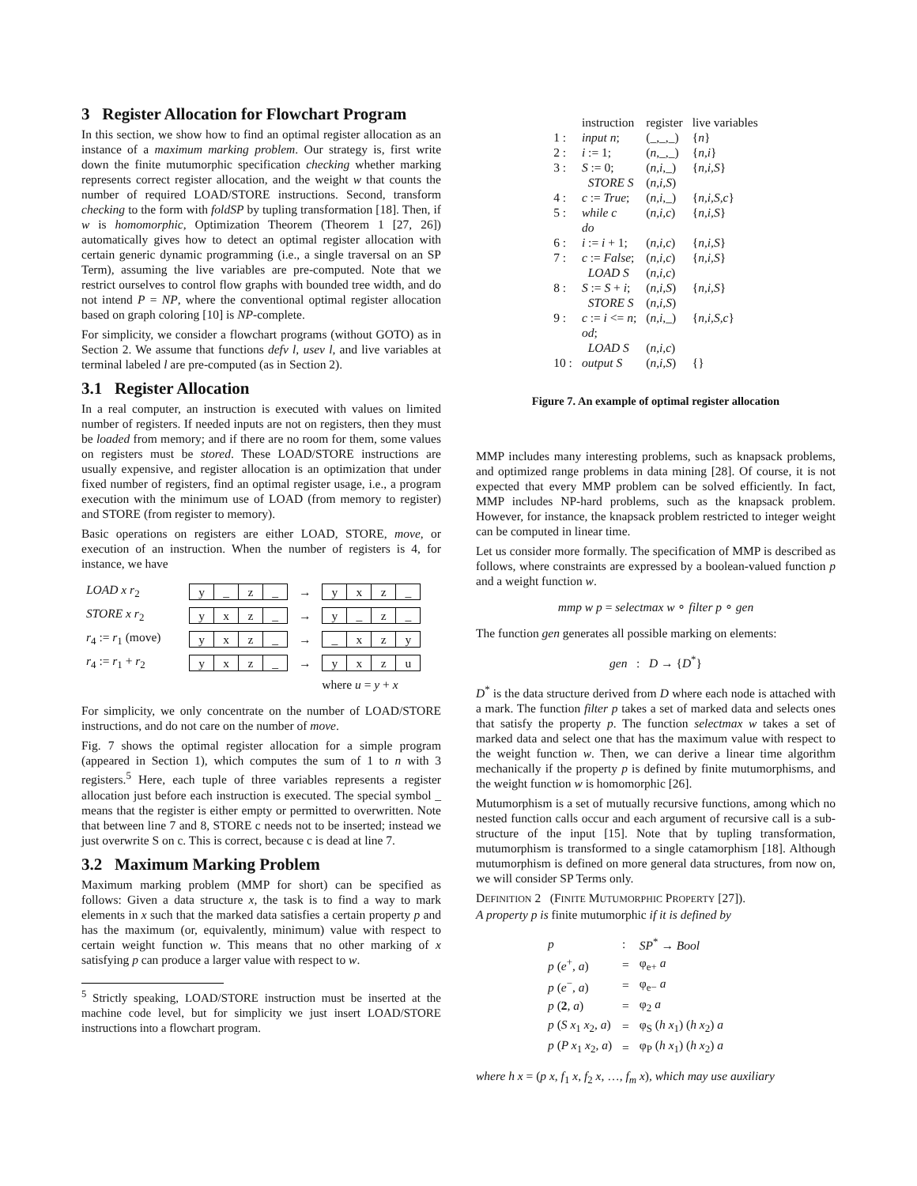3 Register Allocation for Flowchart Program
In this section, we show how to find an optimal register allocation as an instance of a maximum marking problem. Our strategy is, first write down the finite mutumorphic specification checking whether marking represents correct register allocation, and the weight w that counts the number of required LOAD/STORE instructions. Second, transform checking to the form with foldSP by tupling transformation [18]. Then, if w is homomorphic, Optimization Theorem (Theorem 1 [27, 26]) automatically gives how to detect an optimal register allocation with certain generic dynamic programming (i.e., a single traversal on an SP Term), assuming the live variables are pre-computed. Note that we restrict ourselves to control flow graphs with bounded tree width, and do not intend P = NP, where the conventional optimal register allocation based on graph coloring [10] is NP-complete.
For simplicity, we consider a flowchart programs (without GOTO) as in Section 2. We assume that functions defv l, usev l, and live variables at terminal labeled l are pre-computed (as in Section 2).
3.1 Register Allocation
In a real computer, an instruction is executed with values on limited number of registers. If needed inputs are not on registers, then they must be loaded from memory; and if there are no room for them, some values on registers must be stored. These LOAD/STORE instructions are usually expensive, and register allocation is an optimization that under fixed number of registers, find an optimal register usage, i.e., a program execution with the minimum use of LOAD (from memory to register) and STORE (from register to memory).
Basic operations on registers are either LOAD, STORE, move, or execution of an instruction. When the number of registers is 4, for instance, we have
| LOAD x r<sub>2</sub> | y _ z _ | → | y x z _ |
| STORE x r<sub>2</sub> | y x z _ | → | y _ z _ |
| r<sub>4</sub> := r<sub>1</sub> (move) | y x z _ | → | _ x z y |
| r<sub>4</sub> := r<sub>1</sub> + r<sub>2</sub> | y x z _ | → | y x z u |
| | | | where u = y + x |
For simplicity, we only concentrate on the number of LOAD/STORE instructions, and do not care on the number of move.
Fig. 7 shows the optimal register allocation for a simple program (appeared in Section 1), which computes the sum of 1 to n with 3 registers.<sup>5</sup> Here, each tuple of three variables represents a register allocation just before each instruction is executed. The special symbol _ means that the register is either empty or permitted to overwritten. Note that between line 7 and 8, STORE c needs not to be inserted; instead we just overwrite S on c. This is correct, because c is dead at line 7.
3.2 Maximum Marking Problem
Maximum marking problem (MMP for short) can be specified as follows: Given a data structure x, the task is to find a way to mark elements in x such that the marked data satisfies a certain property p and has the maximum (or, equivalently, minimum) value with respect to certain weight function w. This means that no other marking of x satisfying p can produce a larger value with respect to w.
<sup>5</sup> Strictly speaking, LOAD/STORE instruction must be inserted at the machine code level, but for simplicity we just insert LOAD/STORE instructions into a flowchart program.
| | instruction | register | live variables |
| 1 : | input n ; | (_,_,_) | { n } |
| 2 : | i := 1; | ( n ,_,_) | { n,i } |
| 3 : | S := 0; | ( n,i ,_) | { n,i,S } |
| | STORE S | ( n,i,S ) | |
| 4 : | c := True ; | ( n,i ,_) | { n,i,S,c } |
| 5 : | while c | ( n,i,c ) | { n,i,S } |
| | do | | |
| 6 : | i := i + 1; | ( n,i,c ) | { n,i,S } |
| 7 : | c := False ; | ( n,i,c ) | { n,i,S } |
| | LOAD S | ( n,i,c ) | |
| 8 : | S := S + i ; | ( n,i,S ) | { n,i,S } |
| | STORE S | ( n,i,S ) | |
| 9 : | c := i <= n ; | ( n,i ,_) | { n,i,S,c } |
| | od ; | | |
| | LOAD S | ( n,i,c ) | |
| 10 : | output S | ( n,i,S ) | {} |
Figure 7. An example of optimal register allocation
MMP includes many interesting problems, such as knapsack problems, and optimized range problems in data mining [28]. Of course, it is not expected that every MMP problem can be solved efficiently. In fact, MMP includes NP-hard problems, such as the knapsack problem. However, for instance, the knapsack problem restricted to integer weight can be computed in linear time.
Let us consider more formally. The specification of MMP is described as follows, where constraints are expressed by a boolean-valued function p and a weight function w.
mmp w p = selectmax w ∘ filter p ∘ gen
The function gen generates all possible marking on elements:
gen : D → {D<sup>*</sup>}
D<sup>*</sup> is the data structure derived from D where each node is attached with a mark. The function filter p takes a set of marked data and selects ones that satisfy the property p. The function selectmax w takes a set of marked data and select one that has the maximum value with respect to the weight function w. Then, we can derive a linear time algorithm mechanically if the property p is defined by finite mutumorphisms, and the weight function w is homomorphic [26].
Mutumorphism is a set of mutually recursive functions, among which no nested function calls occur and each argument of recursive call is a sub-structure of the input [15]. Note that by tupling transformation, mutumorphism is transformed to a single catamorphism [18]. Although mutumorphism is defined on more general data structures, from now on, we will consider SP Terms only.
DEFINITION 2 (FINITE MUTUMORPHIC PROPERTY [27]).
A property p is finite mutumorphic if it is defined by
| p | : | SP<sup>*</sup> → Bool |
| p ( e<sup>+</sup>, a ) | = | φ<sub>e+</sub> a |
| p ( e<sup>−</sup>, a ) | = | φ<sub>e−</sub> a |
| p ( 2 , a ) | = | φ<sub>2</sub> a |
| p ( S x<sub>1</sub> x<sub>2</sub>, a ) | = | φ<sub>S</sub> ( h x<sub>1</sub>) ( h x<sub>2</sub>) a |
| p ( P x<sub>1</sub> x<sub>2</sub>, a ) | = | φ<sub>P</sub> ( h x<sub>1</sub>) ( h x<sub>2</sub>) a |
where h x = (p x, f<sub>1</sub> x, f<sub>2</sub> x, …, f<sub>m</sub> x), which may use auxiliary